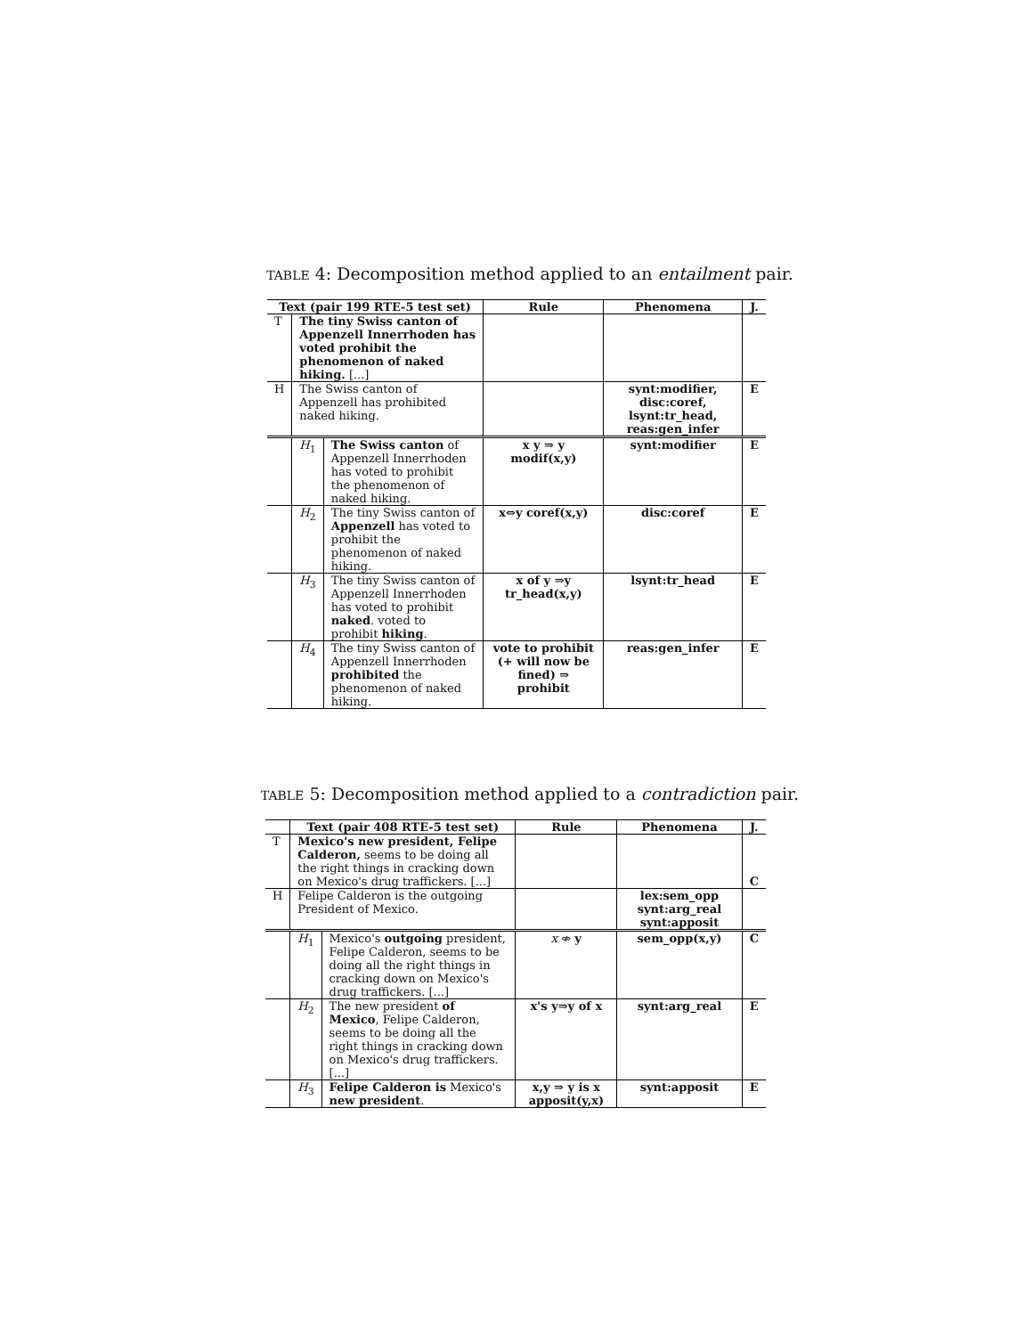TABLE 4: Decomposition method applied to an entailment pair.
| Text (pair 199 RTE-5 test set) | | | Rule | Phenomena | J. |
| --- | --- | --- | --- | --- | --- |
| T | The tiny Swiss canton of Appenzell Innerrhoden has voted prohibit the phenomenon of naked hiking. [...] | | | | |
| H | The Swiss canton of Appenzell has prohibited naked hiking. | | | synt:modifier, disc:coref, lsynt:tr_head, reas:gen_infer | E |
| | H<sub>1</sub> | The Swiss canton of Appenzell Innerrhoden has voted to prohibit the phenomenon of naked hiking. | x y ⇒ y modif(x,y) | synt:modifier | E |
| | H<sub>2</sub> | The tiny Swiss canton of Appenzell has voted to prohibit the phenomenon of naked hiking. | x⇔y coref(x,y) | disc:coref | E |
| | H<sub>3</sub> | The tiny Swiss canton of Appenzell Innerrhoden has voted to prohibit naked . voted to prohibit hiking . | x of y ⇒y tr_head(x,y) | lsynt:tr_head | E |
| | H<sub>4</sub> | The tiny Swiss canton of Appenzell Innerrhoden prohibited the phenomenon of naked hiking. | vote to prohibit (+ will now be fined) ⇒ prohibit | reas:gen_infer | E |
TABLE 5: Decomposition method applied to a contradiction pair.
| | Text (pair 408 RTE-5 test set) | | Rule | Phenomena | J. |
| --- | --- | --- | --- | --- | --- |
| T | Mexico's new president, Felipe Calderon, seems to be doing all the right things in cracking down on Mexico's drug traffickers. [...] | | | | C |
| H | Felipe Calderon is the outgoing President of Mexico. | | | lex:sem_opp synt:arg_real synt:apposit | |
| | H<sub>1</sub> | Mexico's outgoing president, Felipe Calderon, seems to be doing all the right things in cracking down on Mexico's drug traffickers. [...] | x ⇎ y | sem_opp(x,y) | C |
| | H<sub>2</sub> | The new president of Mexico , Felipe Calderon, seems to be doing all the right things in cracking down on Mexico's drug traffickers. [...] | x's y⇒y of x | synt:arg_real | E |
| | H<sub>3</sub> | Felipe Calderon is Mexico's new president . | x,y ⇒ y is x apposit(y,x) | synt:apposit | E |